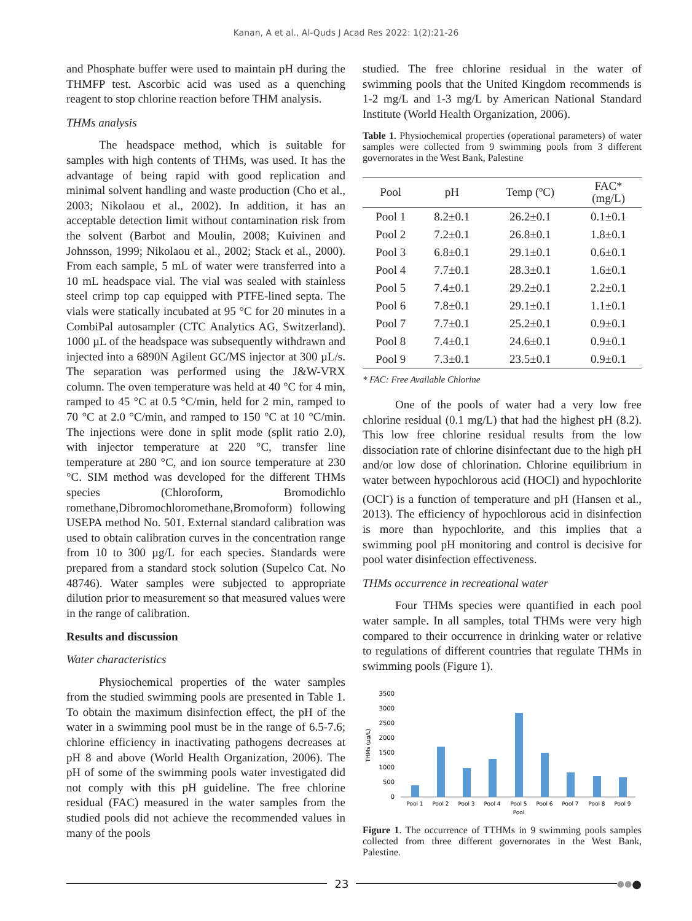Kanan, A et al., Al-Quds J Acad Res 2022: 1(2):21-26
and Phosphate buffer were used to maintain pH during the THMFP test. Ascorbic acid was used as a quenching reagent to stop chlorine reaction before THM analysis.
THMs analysis
The headspace method, which is suitable for samples with high contents of THMs, was used. It has the advantage of being rapid with good replication and minimal solvent handling and waste production (Cho et al., 2003; Nikolaou et al., 2002). In addition, it has an acceptable detection limit without contamination risk from the solvent (Barbot and Moulin, 2008; Kuivinen and Johnsson, 1999; Nikolaou et al., 2002; Stack et al., 2000). From each sample, 5 mL of water were transferred into a 10 mL headspace vial. The vial was sealed with stainless steel crimp top cap equipped with PTFE-lined septa. The vials were statically incubated at 95 °C for 20 minutes in a CombiPal autosampler (CTC Analytics AG, Switzerland). 1000 µL of the headspace was subsequently withdrawn and injected into a 6890N Agilent GC/MS injector at 300 µL/s. The separation was performed using the J&W-VRX column. The oven temperature was held at 40 °C for 4 min, ramped to 45 °C at 0.5 °C/min, held for 2 min, ramped to 70 °C at 2.0 °C/min, and ramped to 150 °C at 10 °C/min. The injections were done in split mode (split ratio 2.0), with injector temperature at 220 °C, transfer line temperature at 280 °C, and ion source temperature at 230 °C. SIM method was developed for the different THMs species (Chloroform, Bromodichlo romethane,Dibromochloromethane,Bromoform) following USEPA method No. 501. External standard calibration was used to obtain calibration curves in the concentration range from 10 to 300 µg/L for each species. Standards were prepared from a standard stock solution (Supelco Cat. No 48746). Water samples were subjected to appropriate dilution prior to measurement so that measured values were in the range of calibration.
Results and discussion
Water characteristics
Physiochemical properties of the water samples from the studied swimming pools are presented in Table 1. To obtain the maximum disinfection effect, the pH of the water in a swimming pool must be in the range of 6.5-7.6; chlorine efficiency in inactivating pathogens decreases at pH 8 and above (World Health Organization, 2006). The pH of some of the swimming pools water investigated did not comply with this pH guideline. The free chlorine residual (FAC) measured in the water samples from the studied pools did not achieve the recommended values in many of the pools
studied. The free chlorine residual in the water of swimming pools that the United Kingdom recommends is 1-2 mg/L and 1-3 mg/L by American National Standard Institute (World Health Organization, 2006).
Table 1. Physiochemical properties (operational parameters) of water samples were collected from 9 swimming pools from 3 different governorates in the West Bank, Palestine
| Pool | pH | Temp (ºC) | FAC* (mg/L) |
| --- | --- | --- | --- |
| Pool 1 | 8.2±0.1 | 26.2±0.1 | 0.1±0.1 |
| Pool 2 | 7.2±0.1 | 26.8±0.1 | 1.8±0.1 |
| Pool 3 | 6.8±0.1 | 29.1±0.1 | 0.6±0.1 |
| Pool 4 | 7.7±0.1 | 28.3±0.1 | 1.6±0.1 |
| Pool 5 | 7.4±0.1 | 29.2±0.1 | 2.2±0.1 |
| Pool 6 | 7.8±0.1 | 29.1±0.1 | 1.1±0.1 |
| Pool 7 | 7.7±0.1 | 25.2±0.1 | 0.9±0.1 |
| Pool 8 | 7.4±0.1 | 24.6±0.1 | 0.9±0.1 |
| Pool 9 | 7.3±0.1 | 23.5±0.1 | 0.9±0.1 |
* FAC: Free Available Chlorine
One of the pools of water had a very low free chlorine residual (0.1 mg/L) that had the highest pH (8.2). This low free chlorine residual results from the low dissociation rate of chlorine disinfectant due to the high pH and/or low dose of chlorination. Chlorine equilibrium in water between hypochlorous acid (HOCl) and hypochlorite (OCl<sup>-</sup>) is a function of temperature and pH (Hansen et al., 2013). The efficiency of hypochlorous acid in disinfection is more than hypochlorite, and this implies that a swimming pool pH monitoring and control is decisive for pool water disinfection effectiveness.
THMs occurrence in recreational water
Four THMs species were quantified in each pool water sample. In all samples, total THMs were very high compared to their occurrence in drinking water or relative to regulations of different countries that regulate THMs in swimming pools (Figure 1).
THMs (µg/L)
3500
3000
2500
2000
1500
1000
500
0
Pool 1
Pool 2
Pool 3
Pool 4
Pool 5
Pool 6
Pool 7
Pool 8
Pool 9
Pool
Figure 1. The occurrence of TTHMs in 9 swimming pools samples collected from three different governorates in the West Bank, Palestine.
23
●● ●